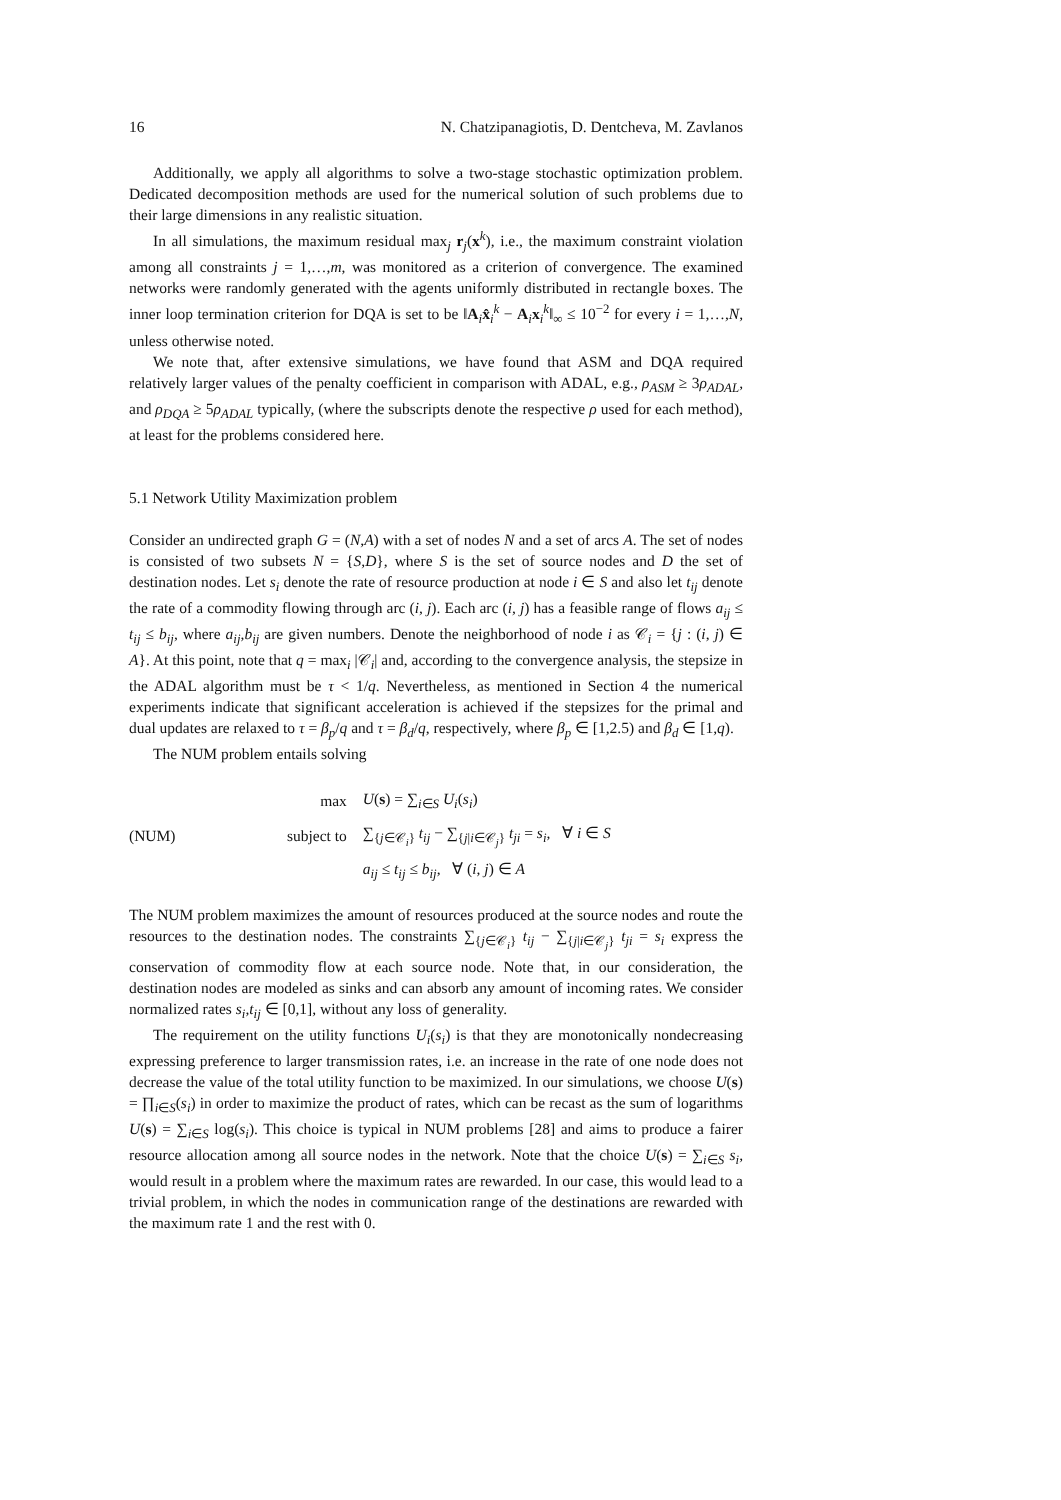16 N. Chatzipanagiotis, D. Dentcheva, M. Zavlanos
Additionally, we apply all algorithms to solve a two-stage stochastic optimization problem. Dedicated decomposition methods are used for the numerical solution of such problems due to their large dimensions in any realistic situation.
In all simulations, the maximum residual max<sub>j</sub> r<sub>j</sub>(x<sup>k</sup>), i.e., the maximum constraint violation among all constraints j = 1,…,m, was monitored as a criterion of convergence. The examined networks were randomly generated with the agents uniformly distributed in rectangle boxes. The inner loop termination criterion for DQA is set to be ‖A<sub>i</sub>x̂<sub>i</sub><sup>k</sup> − A<sub>i</sub>x<sub>i</sub><sup>k</sup>‖<sub>∞</sub> ≤ 10<sup>−2</sup> for every i = 1,…,N, unless otherwise noted.
We note that, after extensive simulations, we have found that ASM and DQA required relatively larger values of the penalty coefficient in comparison with ADAL, e.g., ρ<sub>ASM</sub> ≥ 3ρ<sub>ADAL</sub>, and ρ<sub>DQA</sub> ≥ 5ρ<sub>ADAL</sub> typically, (where the subscripts denote the respective ρ used for each method), at least for the problems considered here.
5.1 Network Utility Maximization problem
Consider an undirected graph G = (N,A) with a set of nodes N and a set of arcs A. The set of nodes is consisted of two subsets N = {S,D}, where S is the set of source nodes and D the set of destination nodes. Let s<sub>i</sub> denote the rate of resource production at node i ∈ S and also let t<sub>ij</sub> denote the rate of a commodity flowing through arc (i, j). Each arc (i, j) has a feasible range of flows a<sub>ij</sub> ≤ t<sub>ij</sub> ≤ b<sub>ij</sub>, where a<sub>ij</sub>,b<sub>ij</sub> are given numbers. Denote the neighborhood of node i as 𝒞<sub>i</sub> = {j : (i, j) ∈ A}. At this point, note that q = max<sub>i</sub> |𝒞<sub>i</sub>| and, according to the convergence analysis, the stepsize in the ADAL algorithm must be τ < 1/q. Nevertheless, as mentioned in Section 4 the numerical experiments indicate that significant acceleration is achieved if the stepsizes for the primal and dual updates are relaxed to τ = β<sub>p</sub>/q and τ = β<sub>d</sub>/q, respectively, where β<sub>p</sub> ∈ [1,2.5) and β<sub>d</sub> ∈ [1,q).
The NUM problem entails solving
(NUM)
| max | U ( s ) = ∑<sub>i∈S</sub> U<sub>i</sub> ( s<sub>i</sub> ) |
| subject to | ∑<sub>{j∈𝒞<sub>i</sub>}</sub> t<sub>ij</sub> − ∑<sub>{j/i∈𝒞<sub>j</sub>}</sub> t<sub>ji</sub> = s<sub>i</sub> , ∀ i ∈ S |
| | a<sub>ij</sub> ≤ t<sub>ij</sub> ≤ b<sub>ij</sub> , ∀ ( i , j ) ∈ A |
The NUM problem maximizes the amount of resources produced at the source nodes and route the resources to the destination nodes. The constraints ∑<sub>{j∈𝒞<sub>i</sub>}</sub> t<sub>ij</sub> − ∑<sub>{j|i∈𝒞<sub>j</sub>}</sub> t<sub>ji</sub> = s<sub>i</sub> express the conservation of commodity flow at each source node. Note that, in our consideration, the destination nodes are modeled as sinks and can absorb any amount of incoming rates. We consider normalized rates s<sub>i</sub>,t<sub>ij</sub> ∈ [0,1], without any loss of generality.
The requirement on the utility functions U<sub>i</sub>(s<sub>i</sub>) is that they are monotonically nondecreasing expressing preference to larger transmission rates, i.e. an increase in the rate of one node does not decrease the value of the total utility function to be maximized. In our simulations, we choose U(s) = ∏<sub>i∈S</sub>(s<sub>i</sub>) in order to maximize the product of rates, which can be recast as the sum of logarithms U(s) = ∑<sub>i∈S</sub> log(s<sub>i</sub>). This choice is typical in NUM problems [28] and aims to produce a fairer resource allocation among all source nodes in the network. Note that the choice U(s) = ∑<sub>i∈S</sub> s<sub>i</sub>, would result in a problem where the maximum rates are rewarded. In our case, this would lead to a trivial problem, in which the nodes in communication range of the destinations are rewarded with the maximum rate 1 and the rest with 0.